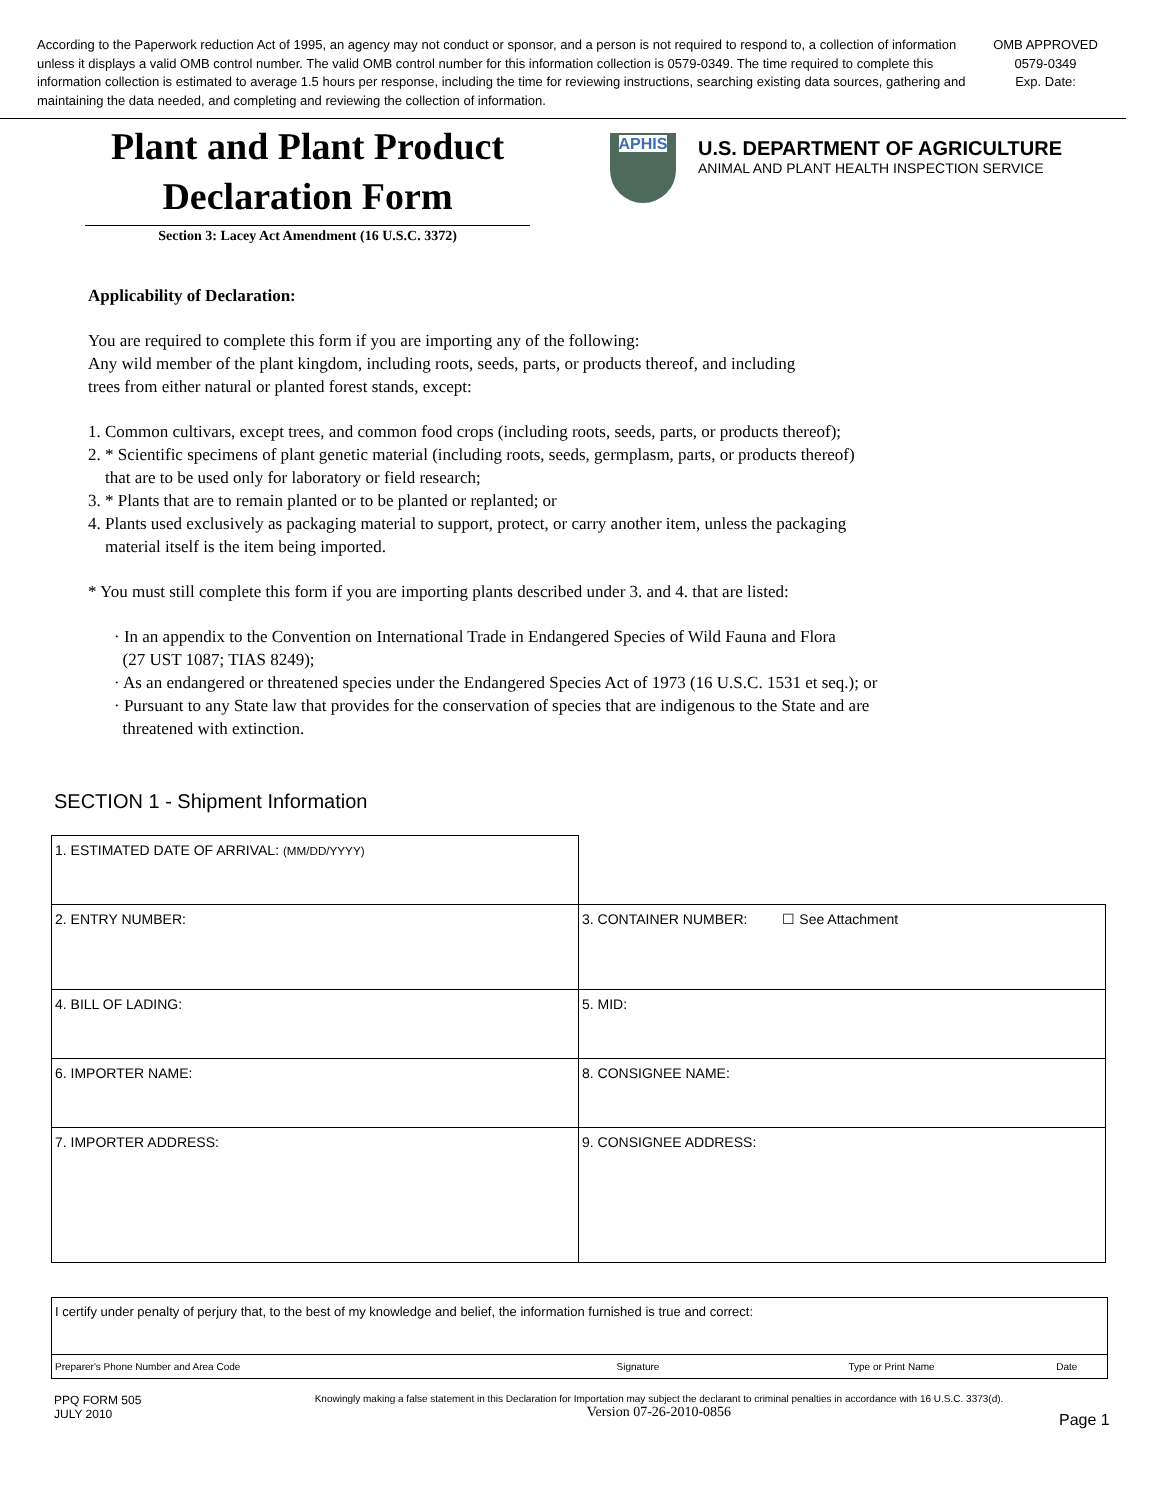According to the Paperwork reduction Act of 1995, an agency may not conduct or sponsor, and a person is not required to respond to, a collection of information unless it displays a valid OMB control number. The valid OMB control number for this information collection is 0579-0349. The time required to complete this information collection is estimated to average 1.5 hours per response, including the time for reviewing instructions, searching existing data sources, gathering and maintaining the data needed, and completing and reviewing the collection of information.
OMB APPROVED
0579-0349
Exp. Date:
Plant and Plant Product
Declaration Form
Section 3: Lacey Act Amendment (16 U.S.C. 3372)
APHIS
U.S. DEPARTMENT OF AGRICULTURE
ANIMAL AND PLANT HEALTH INSPECTION SERVICE
Applicability of Declaration:
You are required to complete this form if you are importing any of the following:
Any wild member of the plant kingdom, including roots, seeds, parts, or products thereof, and including
trees from either natural or planted forest stands, except:
1. Common cultivars, except trees, and common food crops (including roots, seeds, parts, or products thereof);
2. * Scientific specimens of plant genetic material (including roots, seeds, germplasm, parts, or products thereof)
that are to be used only for laboratory or field research;
3. * Plants that are to remain planted or to be planted or replanted; or
4. Plants used exclusively as packaging material to support, protect, or carry another item, unless the packaging
material itself is the item being imported.
* You must still complete this form if you are importing plants described under 3. and 4. that are listed:
· In an appendix to the Convention on International Trade in Endangered Species of Wild Fauna and Flora
(27 UST 1087; TIAS 8249);
· As an endangered or threatened species under the Endangered Species Act of 1973 (16 U.S.C. 1531 et seq.); or
· Pursuant to any State law that provides for the conservation of species that are indigenous to the State and are
threatened with extinction.
SECTION 1 - Shipment Information
| 1. ESTIMATED DATE OF ARRIVAL: (MM/DD/YYYY) | |
| 2. ENTRY NUMBER: | 3. CONTAINER NUMBER: ☐ See Attachment |
| 4. BILL OF LADING: | 5. MID: |
| 6. IMPORTER NAME: | 8. CONSIGNEE NAME: |
| 7. IMPORTER ADDRESS: | 9. CONSIGNEE ADDRESS: |
| I certify under penalty of perjury that, to the best of my knowledge and belief, the information furnished is true and correct: | | | |
| Preparer's Phone Number and Area Code | Signature | Type or Print Name | Date |
PPQ FORM 505
JULY 2010
Knowingly making a false statement in this Declaration for Importation may subject the declarant to criminal penalties in accordance with 16 U.S.C. 3373(d).
Version 07-26-2010-0856
Page 1